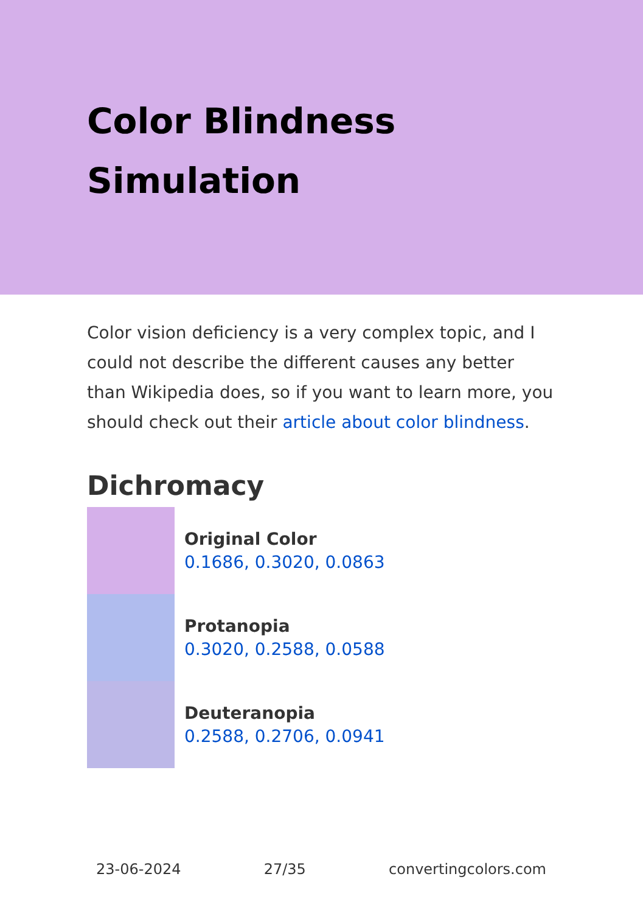Color Blindness Simulation
Color vision deficiency is a very complex topic, and I could not describe the different causes any better than Wikipedia does, so if you want to learn more, you should check out their article about color blindness.
Dichromacy
Original Color
0.1686, 0.3020, 0.0863
Protanopia
0.3020, 0.2588, 0.0588
Deuteranopia
0.2588, 0.2706, 0.0941
23-06-2024 27/35 convertingcolors.com